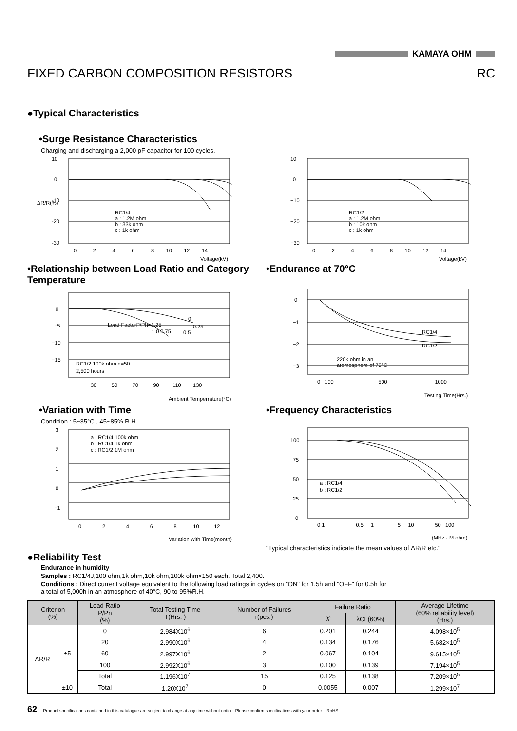KAMAYA OHM
FIXED CARBON COMPOSITION RESISTORS RC
●Typical Characteristics
•Surge Resistance Characteristics
Charging and discharging a 2,000 pF capacitor for 100 cycles.
10
0
-10
-20
-30
RC1/4
a : 1.2M ohm
b : 33k ohm
c : 1k ohm
0 2 4 6 8 10 12 14
Voltage(kV)
ΔR/R(%)
10
0
−10
−20
−30
RC1/2
a : 1.2M ohm
b : 10k ohm
c : 1k ohm
0 2 4 6 8 10 12 14
Voltage(kV)
•Relationship between Load Ratio and Category Temperature
0
−5
−10
−15
Load FactorP/Ph=1.25
0
0.25
1.0 0.75
0.5
RC1/2 100k ohm n=50
2,500 hours
30 50 70 90 110 130
Ambient Temperrature(°C)
•Endurance at 70°C
0
−1
−2
−3
RC1/4
RC1/2
220k ohm in an
atomosphere of 70°C
0 100 500 1000
Testing Time(Hrs.)
•Variation with Time
Condition : 5~35°C , 45~85% R.H.
3
2
1
0
−1
a : RC1/4 100k ohm
b : RC1/4 1k ohm
c : RC1/2 1M ohm
0 2 4 6 8 10 12
Variation with Time(month)
•Frequency Characteristics
100
75
50
25
0
a : RC1/4
b : RC1/2
0.1 0.5 1 5 10 50 100
(MHz · M ohm)
"Typical characteristics indicate the mean values of ΔR/R etc."
●Reliability Test
Endurance in humidity
Samples : RC1/4J,100 ohm,1k ohm,10k ohm,100k ohm×150 each. Total 2,400.
Conditions : Direct current voltage equivalent to the following load ratings in cycles on "ON" for 1.5h and "OFF" for 0.5h for
a total of 5,000h in an atmosphere of 40°C, 90 to 95%R.H.
| Criterion (%) | | Load Ratio P/Pn (%) | Total Testing Time T(Hrs. ) | Number of Failures r(pcs.) | Failure Ratio | | Average Lifetime (60% reliability level) (Hrs.) |
| --- | --- | --- | --- | --- | --- | --- | --- |
| | | | | | λ̂ | λCL(60%) | |
| ΔR/R | ±5 | 0 | 2.984X10<sup>6</sup> | 6 | 0.201 | 0.244 | 4.098×10<sup>5</sup> |
| | | 20 | 2.990X10<sup>6</sup> | 4 | 0.134 | 0.176 | 5.682×10<sup>5</sup> |
| | | 60 | 2.997X10<sup>6</sup> | 2 | 0.067 | 0.104 | 9.615×10<sup>5</sup> |
| | | 100 | 2.992X10<sup>6</sup> | 3 | 0.100 | 0.139 | 7.194×10<sup>5</sup> |
| | | Total | 1.196X10<sup>7</sup> | 15 | 0.125 | 0.138 | 7.209×10<sup>5</sup> |
| | ±10 | Total | 1.20X10<sup>7</sup> | 0 | 0.0055 | 0.007 | 1.299×10<sup>7</sup> |
62 Product specifications contained in this catalogue are subject to change at any time without notice. Please confirm specifications with your order. RoHS